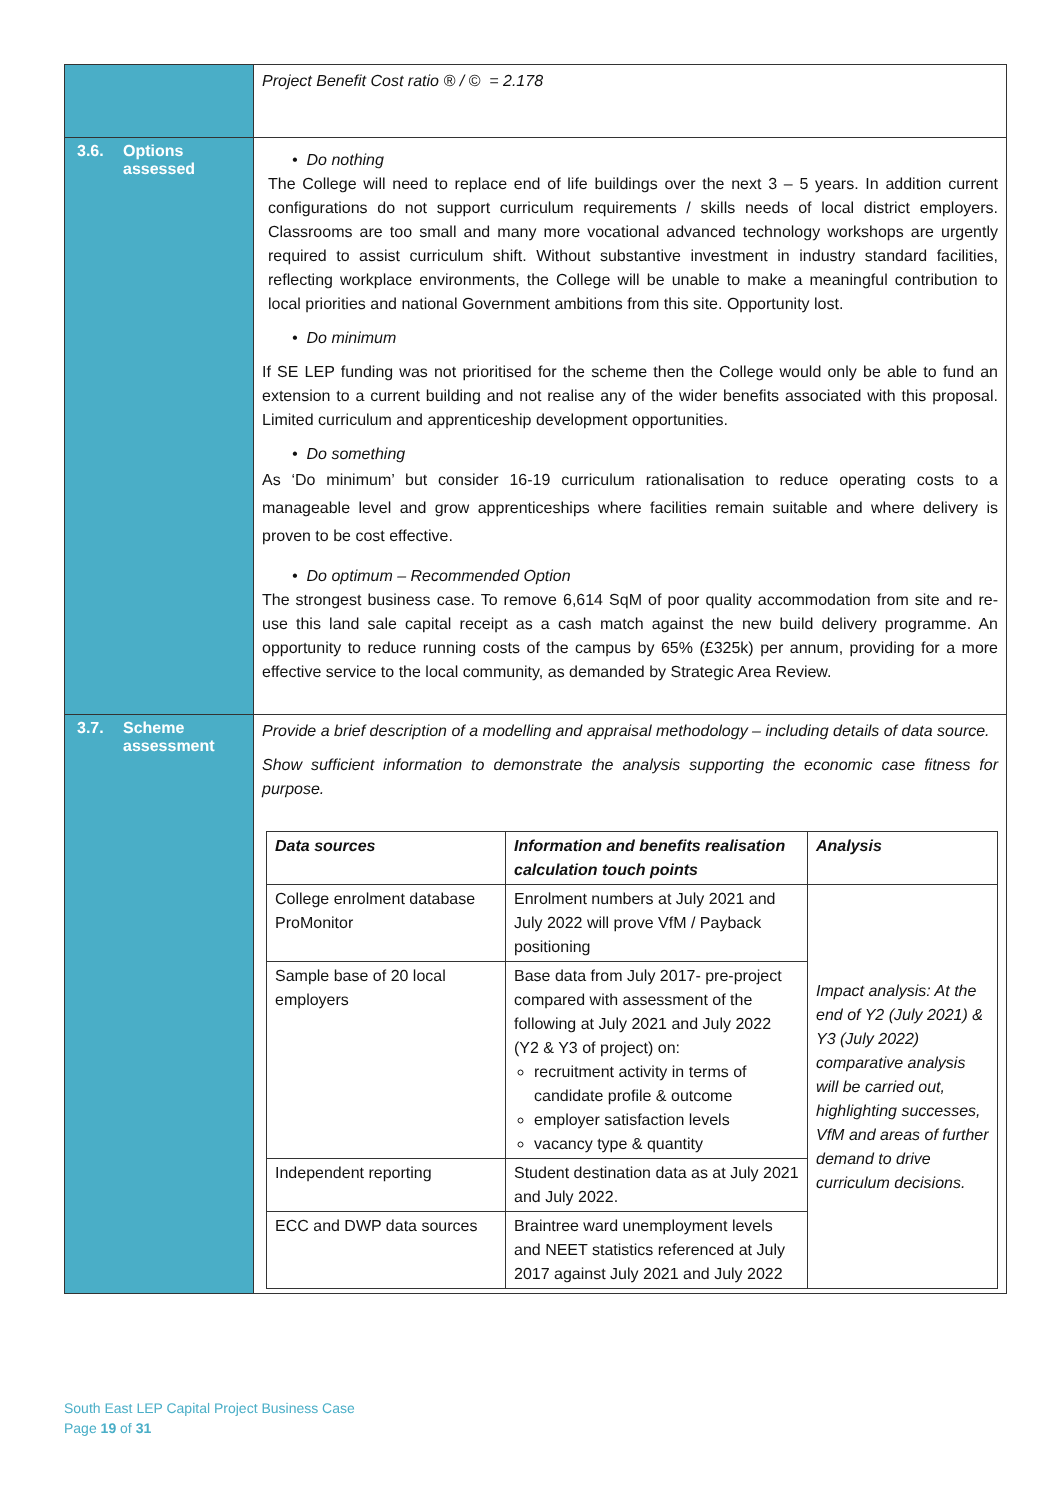| | Project Benefit Cost ratio ® / © = 2.178 |
| 3.6. Options assessed | • Do nothing The College will need to replace end of life buildings over the next 3 – 5 years. In addition current configurations do not support curriculum requirements / skills needs of local district employers. Classrooms are too small and many more vocational advanced technology workshops are urgently required to assist curriculum shift. Without substantive investment in industry standard facilities, reflecting workplace environments, the College will be unable to make a meaningful contribution to local priorities and national Government ambitions from this site. Opportunity lost. • Do minimum If SE LEP funding was not prioritised for the scheme then the College would only be able to fund an extension to a current building and not realise any of the wider benefits associated with this proposal. Limited curriculum and apprenticeship development opportunities. • Do something As ‘Do minimum’ but consider 16-19 curriculum rationalisation to reduce operating costs to a manageable level and grow apprenticeships where facilities remain suitable and where delivery is proven to be cost effective. • Do optimum – Recommended Option The strongest business case. To remove 6,614 SqM of poor quality accommodation from site and re-use this land sale capital receipt as a cash match against the new build delivery programme. An opportunity to reduce running costs of the campus by 65% (£325k) per annum, providing for a more effective service to the local community, as demanded by Strategic Area Review. |
| 3.7. Scheme assessment | Provide a brief description of a modelling and appraisal methodology – including details of data source. Show sufficient information to demonstrate the analysis supporting the economic case fitness for purpose. / Data sources / Information and benefits realisation calculation touch points / Analysis / / --- / --- / --- / / College enrolment database ProMonitor / Enrolment numbers at July 2021 and July 2022 will prove VfM / Payback positioning / Impact analysis: At the end of Y2 (July 2021) & Y3 (July 2022) comparative analysis will be carried out, highlighting successes, VfM and areas of further demand to drive curriculum decisions. / / Sample base of 20 local employers / Base data from July 2017- pre-project compared with assessment of the following at July 2021 and July 2022 (Y2 & Y3 of project) on: recruitment activity in terms of candidate profile & outcome employer satisfaction levels vacancy type & quantity / / / Independent reporting / Student destination data as at July 2021 and July 2022. / / / ECC and DWP data sources / Braintree ward unemployment levels and NEET statistics referenced at July 2017 against July 2021 and July 2022 / / |
South East LEP Capital Project Business Case
Page 19 of 31